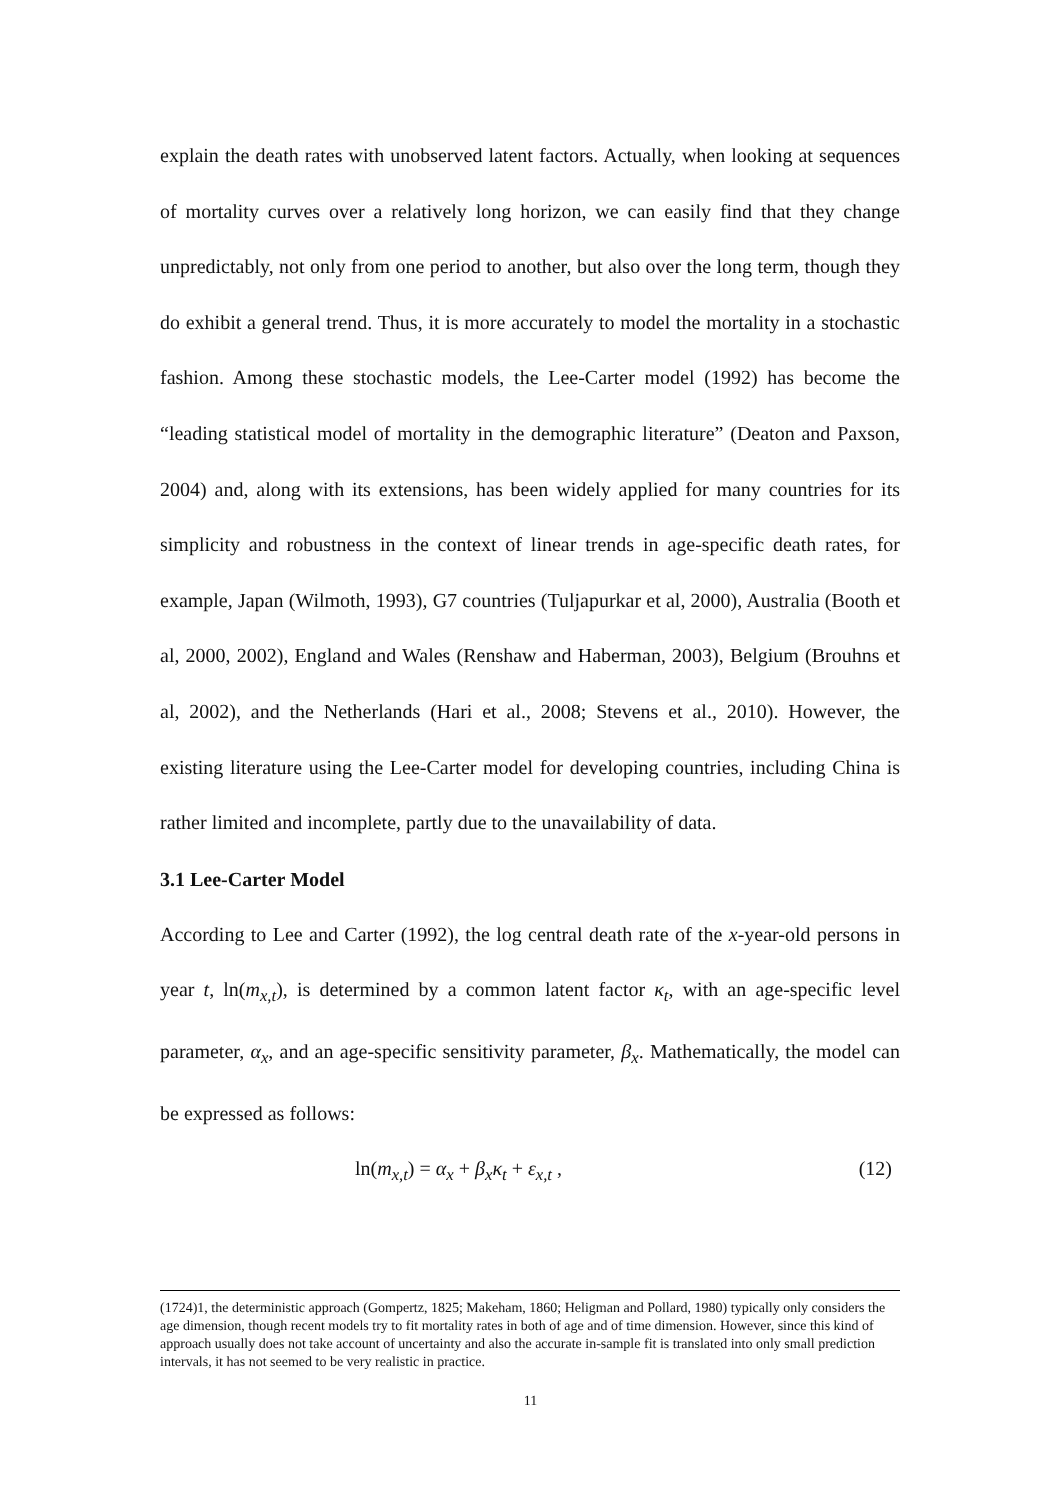explain the death rates with unobserved latent factors. Actually, when looking at sequences of mortality curves over a relatively long horizon, we can easily find that they change unpredictably, not only from one period to another, but also over the long term, though they do exhibit a general trend. Thus, it is more accurately to model the mortality in a stochastic fashion. Among these stochastic models, the Lee-Carter model (1992) has become the “leading statistical model of mortality in the demographic literature” (Deaton and Paxson, 2004) and, along with its extensions, has been widely applied for many countries for its simplicity and robustness in the context of linear trends in age-specific death rates, for example, Japan (Wilmoth, 1993), G7 countries (Tuljapurkar et al, 2000), Australia (Booth et al, 2000, 2002), England and Wales (Renshaw and Haberman, 2003), Belgium (Brouhns et al, 2002), and the Netherlands (Hari et al., 2008; Stevens et al., 2010). However, the existing literature using the Lee-Carter model for developing countries, including China is rather limited and incomplete, partly due to the unavailability of data.
3.1 Lee-Carter Model
According to Lee and Carter (1992), the log central death rate of the x-year-old persons in year t, ln(m<sub>x,t</sub>), is determined by a common latent factor κ<sub>t</sub>, with an age-specific level parameter, α<sub>x</sub>, and an age-specific sensitivity parameter, β<sub>x</sub>. Mathematically, the model can be expressed as follows:
ln(m<sub>x,t</sub>) = α<sub>x</sub> + β<sub>x</sub>κ<sub>t</sub> + ε<sub>x,t</sub> , (12)
(1724)1, the deterministic approach (Gompertz, 1825; Makeham, 1860; Heligman and Pollard, 1980) typically only considers the age dimension, though recent models try to fit mortality rates in both of age and of time dimension. However, since this kind of approach usually does not take account of uncertainty and also the accurate in-sample fit is translated into only small prediction intervals, it has not seemed to be very realistic in practice.
11